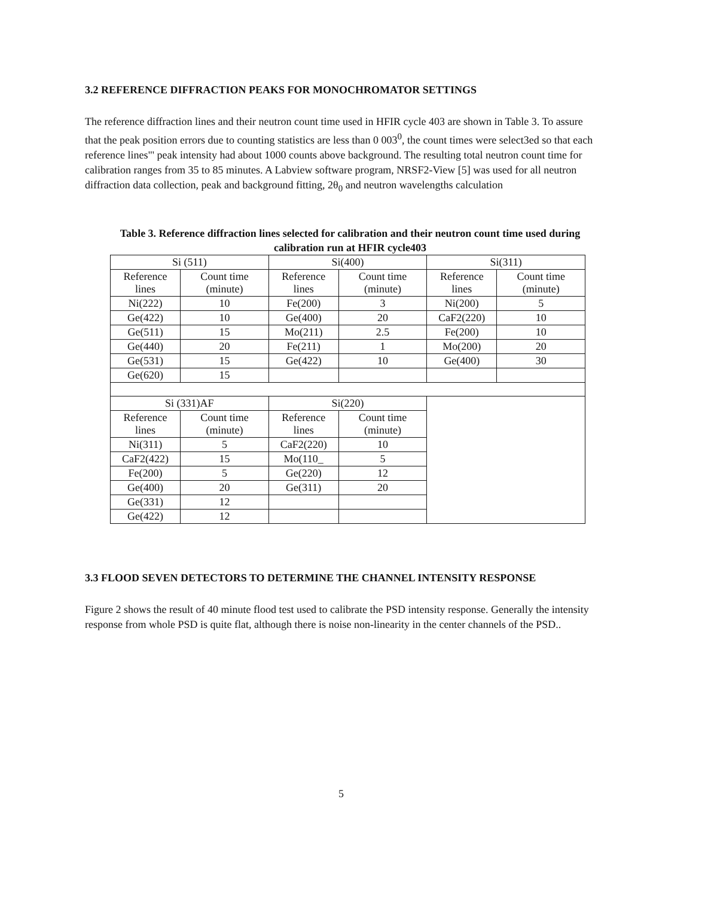3.2 REFERENCE DIFFRACTION PEAKS FOR MONOCHROMATOR SETTINGS
The reference diffraction lines and their neutron count time used in HFIR cycle 403 are shown in Table 3. To assure that the peak position errors due to counting statistics are less than 0 003<sup>0</sup>, the count times were select3ed so that each reference lines"' peak intensity had about 1000 counts above background. The resulting total neutron count time for calibration ranges from 35 to 85 minutes. A Labview software program, NRSF2-View [5] was used for all neutron diffraction data collection, peak and background fitting, 2θ<sub>0</sub> and neutron wavelengths calculation
Table 3. Reference diffraction lines selected for calibration and their neutron count time used during calibration run at HFIR cycle403
| Si (511) | | Si(400) | | Si(311) | |
| Reference lines | Count time (minute) | Reference lines | Count time (minute) | Reference lines | Count time (minute) |
| Ni(222) | 10 | Fe(200) | 3 | Ni(200) | 5 |
| Ge(422) | 10 | Ge(400) | 20 | CaF2(220) | 10 |
| Ge(511) | 15 | Mo(211) | 2.5 | Fe(200) | 10 |
| Ge(440) | 20 | Fe(211) | 1 | Mo(200) | 20 |
| Ge(531) | 15 | Ge(422) | 10 | Ge(400) | 30 |
| Ge(620) | 15 | | | | |
| Si (331)AF | | Si(220) | | | |
| Reference lines | Count time (minute) | Reference lines | Count time (minute) | | |
| Ni(311) | 5 | CaF2(220) | 10 | | |
| CaF2(422) | 15 | Mo(110_ | 5 | | |
| Fe(200) | 5 | Ge(220) | 12 | | |
| Ge(400) | 20 | Ge(311) | 20 | | |
| Ge(331) | 12 | | | | |
| Ge(422) | 12 | | | | |
3.3 FLOOD SEVEN DETECTORS TO DETERMINE THE CHANNEL INTENSITY RESPONSE
Figure 2 shows the result of 40 minute flood test used to calibrate the PSD intensity response. Generally the intensity response from whole PSD is quite flat, although there is noise non-linearity in the center channels of the PSD..
5